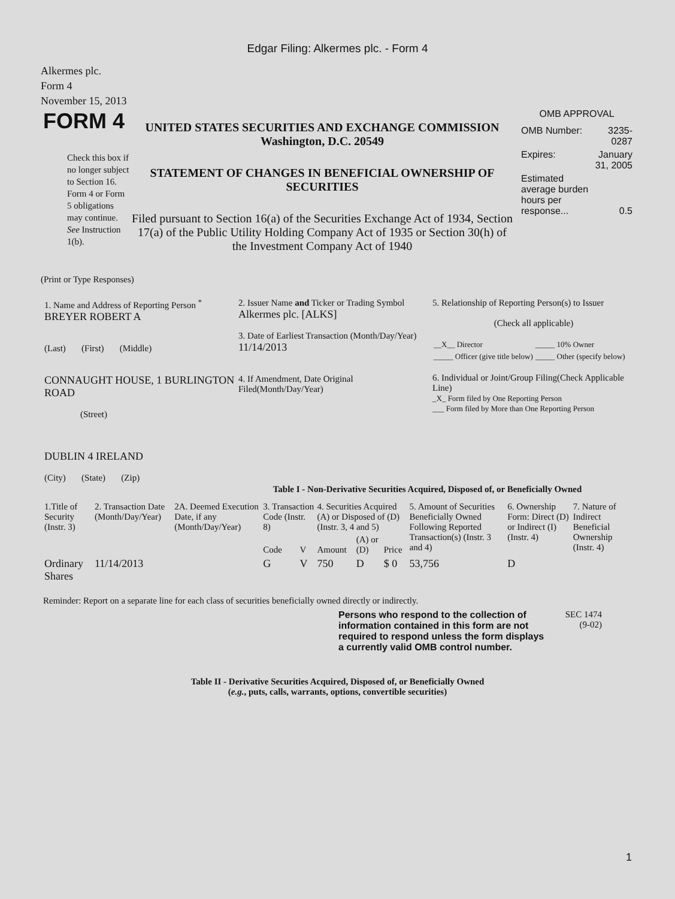Edgar Filing: Alkermes plc. - Form 4
Alkermes plc.
Form 4
November 15, 2013
FORM 4
Check this box if no longer subject to Section 16. Form 4 or Form 5 obligations may continue. See Instruction 1(b).
UNITED STATES SECURITIES AND EXCHANGE COMMISSION
Washington, D.C. 20549
STATEMENT OF CHANGES IN BENEFICIAL OWNERSHIP OF SECURITIES
Filed pursuant to Section 16(a) of the Securities Exchange Act of 1934, Section 17(a) of the Public Utility Holding Company Act of 1935 or Section 30(h) of the Investment Company Act of 1940
OMB APPROVAL
| OMB Number: | 3235-0287 |
| Expires: | January 31, 2005 |
| Estimated average burden hours per response... | 0.5 |
(Print or Type Responses)
| 1. Name and Address of Reporting Person <sup>*</sup> BREYER ROBERT A (Last) (First) (Middle) CONNAUGHT HOUSE, 1 BURLINGTON ROAD (Street) DUBLIN 4 IRELAND (City) (State) (Zip) | 2. Issuer Name and Ticker or Trading Symbol Alkermes plc. [ALKS] 3. Date of Earliest Transaction (Month/Day/Year) 11/14/2013 4. If Amendment, Date Original Filed(Month/Day/Year) | 5. Relationship of Reporting Person(s) to Issuer (Check all applicable) / __X__ Director / _____ 10% Owner / / _____ Officer (give title below) / _____ Other (specify below) / 6. Individual or Joint/Group Filing(Check Applicable Line) _X_ Form filed by One Reporting Person ___ Form filed by More than One Reporting Person |
Table I - Non-Derivative Securities Acquired, Disposed of, or Beneficially Owned
| 1.Title of Security (Instr. 3) | 2. Transaction Date (Month/Day/Year) | 2A. Deemed Execution Date, if any (Month/Day/Year) | 3. Transaction Code (Instr. 8) | | 4. Securities Acquired (A) or Disposed of (D) (Instr. 3, 4 and 5) | | | 5. Amount of Securities Beneficially Owned Following Reported Transaction(s) (Instr. 3 and 4) | 6. Ownership Form: Direct (D) or Indirect (I) (Instr. 4) | 7. Nature of Indirect Beneficial Ownership (Instr. 4) |
| --- | --- | --- | --- | --- | --- | --- | --- | --- | --- | --- |
| | | | Code | V | Amount | (A) or (D) | Price | | | |
| Ordinary Shares | 11/14/2013 | | G | V | 750 | D | $ 0 | 53,756 | D | |
Reminder: Report on a separate line for each class of securities beneficially owned directly or indirectly.
Persons who respond to the collection of information contained in this form are not required to respond unless the form displays a currently valid OMB control number.
SEC 1474
(9-02)
Table II - Derivative Securities Acquired, Disposed of, or Beneficially Owned
(e.g., puts, calls, warrants, options, convertible securities)
1